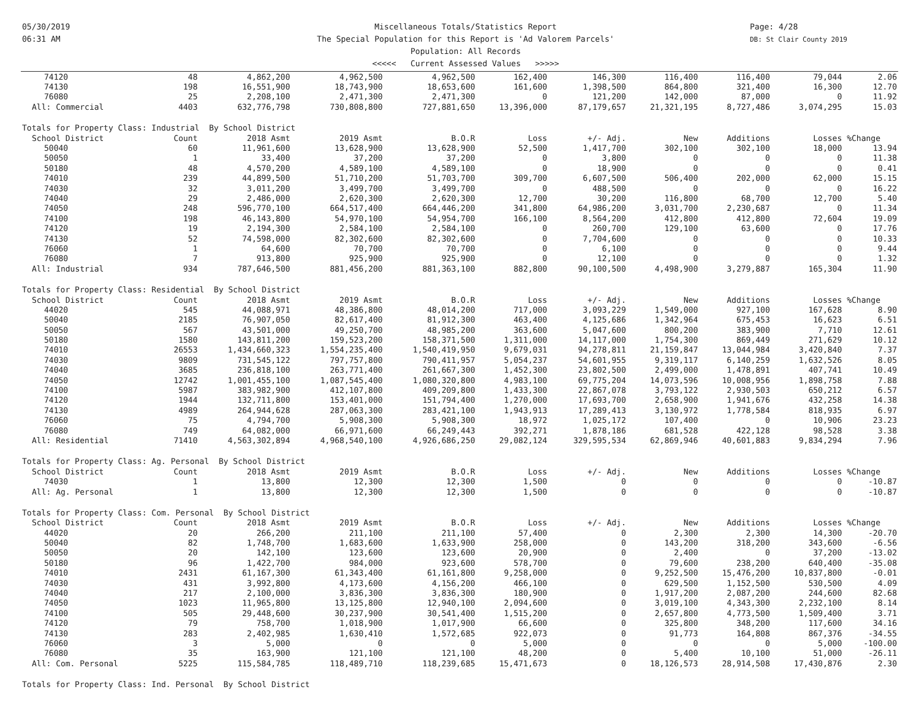05/30/2019
06:31 AM
Miscellaneous Totals/Statistics Report
The Special Population for this Report is 'Ad Valorem Parcels'
Population: All Records
<<<<< Current Assessed Values >>>>>
Page: 4/28
DB: St Clair County 2019
| 74120 | 48 | 4,862,200 | 4,962,500 | 4,962,500 | 162,400 | 146,300 | 116,400 | 116,400 | 79,044 | 2.06 |
| 74130 | 198 | 16,551,900 | 18,743,900 | 18,653,600 | 161,600 | 1,398,500 | 864,800 | 321,400 | 16,300 | 12.70 |
| 76080 | 25 | 2,208,100 | 2,471,300 | 2,471,300 | 0 | 121,200 | 142,000 | 87,000 | 0 | 11.92 |
| All: Commercial | 4403 | 632,776,798 | 730,808,800 | 727,881,650 | 13,396,000 | 87,179,657 | 21,321,195 | 8,727,486 | 3,074,295 | 15.03 |
| Totals for Property Class: Industrial By School District | | | | | | | | | | |
| School District | Count | 2018 Asmt | 2019 Asmt | B.O.R | Loss | +/- Adj. | New | Additions | Losses | %Change |
| 50040 | 60 | 11,961,600 | 13,628,900 | 13,628,900 | 52,500 | 1,417,700 | 302,100 | 302,100 | 18,000 | 13.94 |
| 50050 | 1 | 33,400 | 37,200 | 37,200 | 0 | 3,800 | 0 | 0 | 0 | 11.38 |
| 50180 | 48 | 4,570,200 | 4,589,100 | 4,589,100 | 0 | 18,900 | 0 | 0 | 0 | 0.41 |
| 74010 | 239 | 44,899,500 | 51,710,200 | 51,703,700 | 309,700 | 6,607,500 | 506,400 | 202,000 | 62,000 | 15.15 |
| 74030 | 32 | 3,011,200 | 3,499,700 | 3,499,700 | 0 | 488,500 | 0 | 0 | 0 | 16.22 |
| 74040 | 29 | 2,486,000 | 2,620,300 | 2,620,300 | 12,700 | 30,200 | 116,800 | 68,700 | 12,700 | 5.40 |
| 74050 | 248 | 596,770,100 | 664,517,400 | 664,446,200 | 341,800 | 64,986,200 | 3,031,700 | 2,230,687 | 0 | 11.34 |
| 74100 | 198 | 46,143,800 | 54,970,100 | 54,954,700 | 166,100 | 8,564,200 | 412,800 | 412,800 | 72,604 | 19.09 |
| 74120 | 19 | 2,194,300 | 2,584,100 | 2,584,100 | 0 | 260,700 | 129,100 | 63,600 | 0 | 17.76 |
| 74130 | 52 | 74,598,000 | 82,302,600 | 82,302,600 | 0 | 7,704,600 | 0 | 0 | 0 | 10.33 |
| 76060 | 1 | 64,600 | 70,700 | 70,700 | 0 | 6,100 | 0 | 0 | 0 | 9.44 |
| 76080 | 7 | 913,800 | 925,900 | 925,900 | 0 | 12,100 | 0 | 0 | 0 | 1.32 |
| All: Industrial | 934 | 787,646,500 | 881,456,200 | 881,363,100 | 882,800 | 90,100,500 | 4,498,900 | 3,279,887 | 165,304 | 11.90 |
| Totals for Property Class: Residential By School District | | | | | | | | | | |
| School District | Count | 2018 Asmt | 2019 Asmt | B.O.R | Loss | +/- Adj. | New | Additions | Losses | %Change |
| 44020 | 545 | 44,088,971 | 48,386,800 | 48,014,200 | 717,000 | 3,093,229 | 1,549,000 | 927,100 | 167,628 | 8.90 |
| 50040 | 2185 | 76,907,050 | 82,617,400 | 81,912,300 | 463,400 | 4,125,686 | 1,342,964 | 675,453 | 16,623 | 6.51 |
| 50050 | 567 | 43,501,000 | 49,250,700 | 48,985,200 | 363,600 | 5,047,600 | 800,200 | 383,900 | 7,710 | 12.61 |
| 50180 | 1580 | 143,811,200 | 159,523,200 | 158,371,500 | 1,311,000 | 14,117,000 | 1,754,300 | 869,449 | 271,629 | 10.12 |
| 74010 | 26553 | 1,434,660,323 | 1,554,235,400 | 1,540,419,950 | 9,679,031 | 94,278,811 | 21,159,847 | 13,044,984 | 3,420,840 | 7.37 |
| 74030 | 9809 | 731,545,122 | 797,757,800 | 790,411,957 | 5,054,237 | 54,601,955 | 9,319,117 | 6,140,259 | 1,632,526 | 8.05 |
| 74040 | 3685 | 236,818,100 | 263,771,400 | 261,667,300 | 1,452,300 | 23,802,500 | 2,499,000 | 1,478,891 | 407,741 | 10.49 |
| 74050 | 12742 | 1,001,455,100 | 1,087,545,400 | 1,080,320,800 | 4,983,100 | 69,775,204 | 14,073,596 | 10,008,956 | 1,898,758 | 7.88 |
| 74100 | 5987 | 383,982,900 | 412,107,800 | 409,209,800 | 1,433,300 | 22,867,078 | 3,793,122 | 2,930,503 | 650,212 | 6.57 |
| 74120 | 1944 | 132,711,800 | 153,401,000 | 151,794,400 | 1,270,000 | 17,693,700 | 2,658,900 | 1,941,676 | 432,258 | 14.38 |
| 74130 | 4989 | 264,944,628 | 287,063,300 | 283,421,100 | 1,943,913 | 17,289,413 | 3,130,972 | 1,778,584 | 818,935 | 6.97 |
| 76060 | 75 | 4,794,700 | 5,908,300 | 5,908,300 | 18,972 | 1,025,172 | 107,400 | 0 | 10,906 | 23.23 |
| 76080 | 749 | 64,082,000 | 66,971,600 | 66,249,443 | 392,271 | 1,878,186 | 681,528 | 422,128 | 98,528 | 3.38 |
| All: Residential | 71410 | 4,563,302,894 | 4,968,540,100 | 4,926,686,250 | 29,082,124 | 329,595,534 | 62,869,946 | 40,601,883 | 9,834,294 | 7.96 |
| Totals for Property Class: Ag. Personal By School District | | | | | | | | | | |
| School District | Count | 2018 Asmt | 2019 Asmt | B.O.R | Loss | +/- Adj. | New | Additions | Losses | %Change |
| 74030 | 1 | 13,800 | 12,300 | 12,300 | 1,500 | 0 | 0 | 0 | 0 | -10.87 |
| All: Ag. Personal | 1 | 13,800 | 12,300 | 12,300 | 1,500 | 0 | 0 | 0 | 0 | -10.87 |
| Totals for Property Class: Com. Personal By School District | | | | | | | | | | |
| School District | Count | 2018 Asmt | 2019 Asmt | B.O.R | Loss | +/- Adj. | New | Additions | Losses | %Change |
| 44020 | 20 | 266,200 | 211,100 | 211,100 | 57,400 | 0 | 2,300 | 2,300 | 14,300 | -20.70 |
| 50040 | 82 | 1,748,700 | 1,683,600 | 1,633,900 | 258,000 | 0 | 143,200 | 318,200 | 343,600 | -6.56 |
| 50050 | 20 | 142,100 | 123,600 | 123,600 | 20,900 | 0 | 2,400 | 0 | 37,200 | -13.02 |
| 50180 | 96 | 1,422,700 | 984,000 | 923,600 | 578,700 | 0 | 79,600 | 238,200 | 640,400 | -35.08 |
| 74010 | 2431 | 61,167,300 | 61,343,400 | 61,161,800 | 9,258,000 | 0 | 9,252,500 | 15,476,200 | 10,837,800 | -0.01 |
| 74030 | 431 | 3,992,800 | 4,173,600 | 4,156,200 | 466,100 | 0 | 629,500 | 1,152,500 | 530,500 | 4.09 |
| 74040 | 217 | 2,100,000 | 3,836,300 | 3,836,300 | 180,900 | 0 | 1,917,200 | 2,087,200 | 244,600 | 82.68 |
| 74050 | 1023 | 11,965,800 | 13,125,800 | 12,940,100 | 2,094,600 | 0 | 3,019,100 | 4,343,300 | 2,232,100 | 8.14 |
| 74100 | 505 | 29,448,600 | 30,237,900 | 30,541,400 | 1,515,200 | 0 | 2,657,800 | 4,773,500 | 1,509,400 | 3.71 |
| 74120 | 79 | 758,700 | 1,018,900 | 1,017,900 | 66,600 | 0 | 325,800 | 348,200 | 117,600 | 34.16 |
| 74130 | 283 | 2,402,985 | 1,630,410 | 1,572,685 | 922,073 | 0 | 91,773 | 164,808 | 867,376 | -34.55 |
| 76060 | 3 | 5,000 | 0 | 0 | 5,000 | 0 | 0 | 0 | 5,000 | -100.00 |
| 76080 | 35 | 163,900 | 121,100 | 121,100 | 48,200 | 0 | 5,400 | 10,100 | 51,000 | -26.11 |
| All: Com. Personal | 5225 | 115,584,785 | 118,489,710 | 118,239,685 | 15,471,673 | 0 | 18,126,573 | 28,914,508 | 17,430,876 | 2.30 |
| Totals for Property Class: Ind. Personal By School District | | | | | | | | | | |